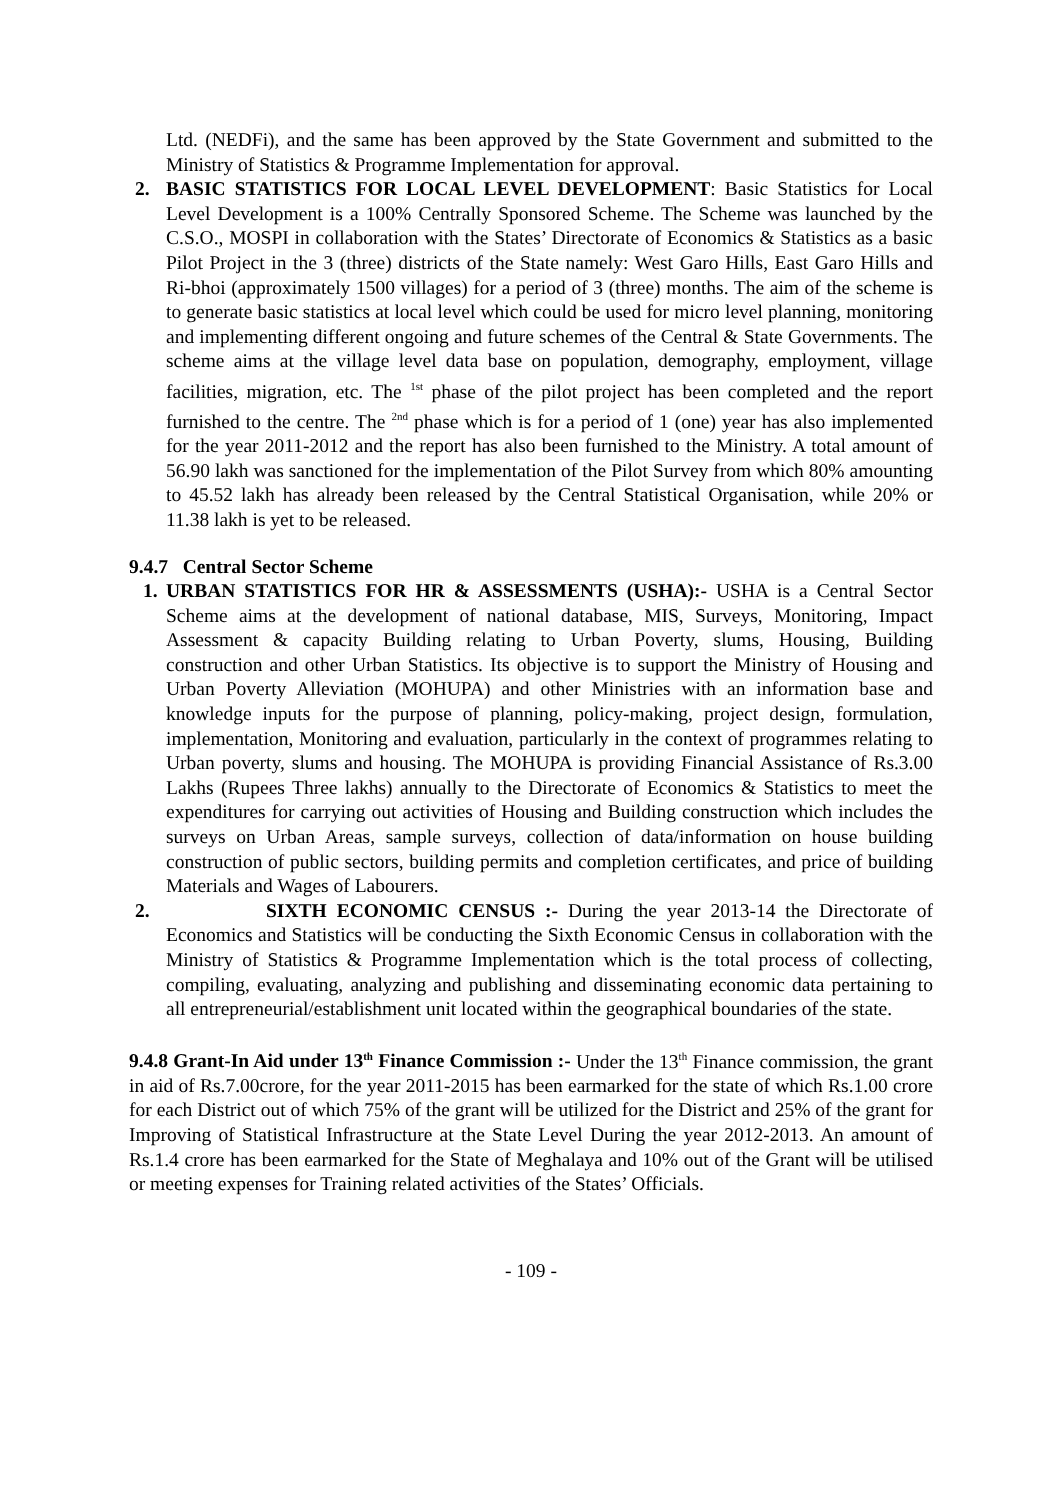Ltd. (NEDFi), and the same has been approved by the State Government and submitted to the Ministry of Statistics & Programme Implementation for approval.
2. BASIC STATISTICS FOR LOCAL LEVEL DEVELOPMENT: Basic Statistics for Local Level Development is a 100% Centrally Sponsored Scheme. The Scheme was launched by the C.S.O., MOSPI in collaboration with the States’ Directorate of Economics & Statistics as a basic Pilot Project in the 3 (three) districts of the State namely: West Garo Hills, East Garo Hills and Ri-bhoi (approximately 1500 villages) for a period of 3 (three) months. The aim of the scheme is to generate basic statistics at local level which could be used for micro level planning, monitoring and implementing different ongoing and future schemes of the Central & State Governments. The scheme aims at the village level data base on population, demography, employment, village facilities, migration, etc. The <sup>1st</sup> phase of the pilot project has been completed and the report furnished to the centre. The <sup>2nd</sup> phase which is for a period of 1 (one) year has also implemented for the year 2011-2012 and the report has also been furnished to the Ministry. A total amount of 56.90 lakh was sanctioned for the implementation of the Pilot Survey from which 80% amounting to 45.52 lakh has already been released by the Central Statistical Organisation, while 20% or 11.38 lakh is yet to be released.
9.4.7 Central Sector Scheme
1. URBAN STATISTICS FOR HR & ASSESSMENTS (USHA):- USHA is a Central Sector Scheme aims at the development of national database, MIS, Surveys, Monitoring, Impact Assessment & capacity Building relating to Urban Poverty, slums, Housing, Building construction and other Urban Statistics. Its objective is to support the Ministry of Housing and Urban Poverty Alleviation (MOHUPA) and other Ministries with an information base and knowledge inputs for the purpose of planning, policy-making, project design, formulation, implementation, Monitoring and evaluation, particularly in the context of programmes relating to Urban poverty, slums and housing. The MOHUPA is providing Financial Assistance of Rs.3.00 Lakhs (Rupees Three lakhs) annually to the Directorate of Economics & Statistics to meet the expenditures for carrying out activities of Housing and Building construction which includes the surveys on Urban Areas, sample surveys, collection of data/information on house building construction of public sectors, building permits and completion certificates, and price of building Materials and Wages of Labourers.
2. SIXTH ECONOMIC CENSUS :- During the year 2013-14 the Directorate of Economics and Statistics will be conducting the Sixth Economic Census in collaboration with the Ministry of Statistics & Programme Implementation which is the total process of collecting, compiling, evaluating, analyzing and publishing and disseminating economic data pertaining to all entrepreneurial/establishment unit located within the geographical boundaries of the state.
9.4.8 Grant-In Aid under 13<sup>th</sup> Finance Commission :- Under the 13<sup>th</sup> Finance commission, the grant in aid of Rs.7.00crore, for the year 2011-2015 has been earmarked for the state of which Rs.1.00 crore for each District out of which 75% of the grant will be utilized for the District and 25% of the grant for Improving of Statistical Infrastructure at the State Level During the year 2012-2013. An amount of Rs.1.4 crore has been earmarked for the State of Meghalaya and 10% out of the Grant will be utilised or meeting expenses for Training related activities of the States’ Officials.
- 109 -